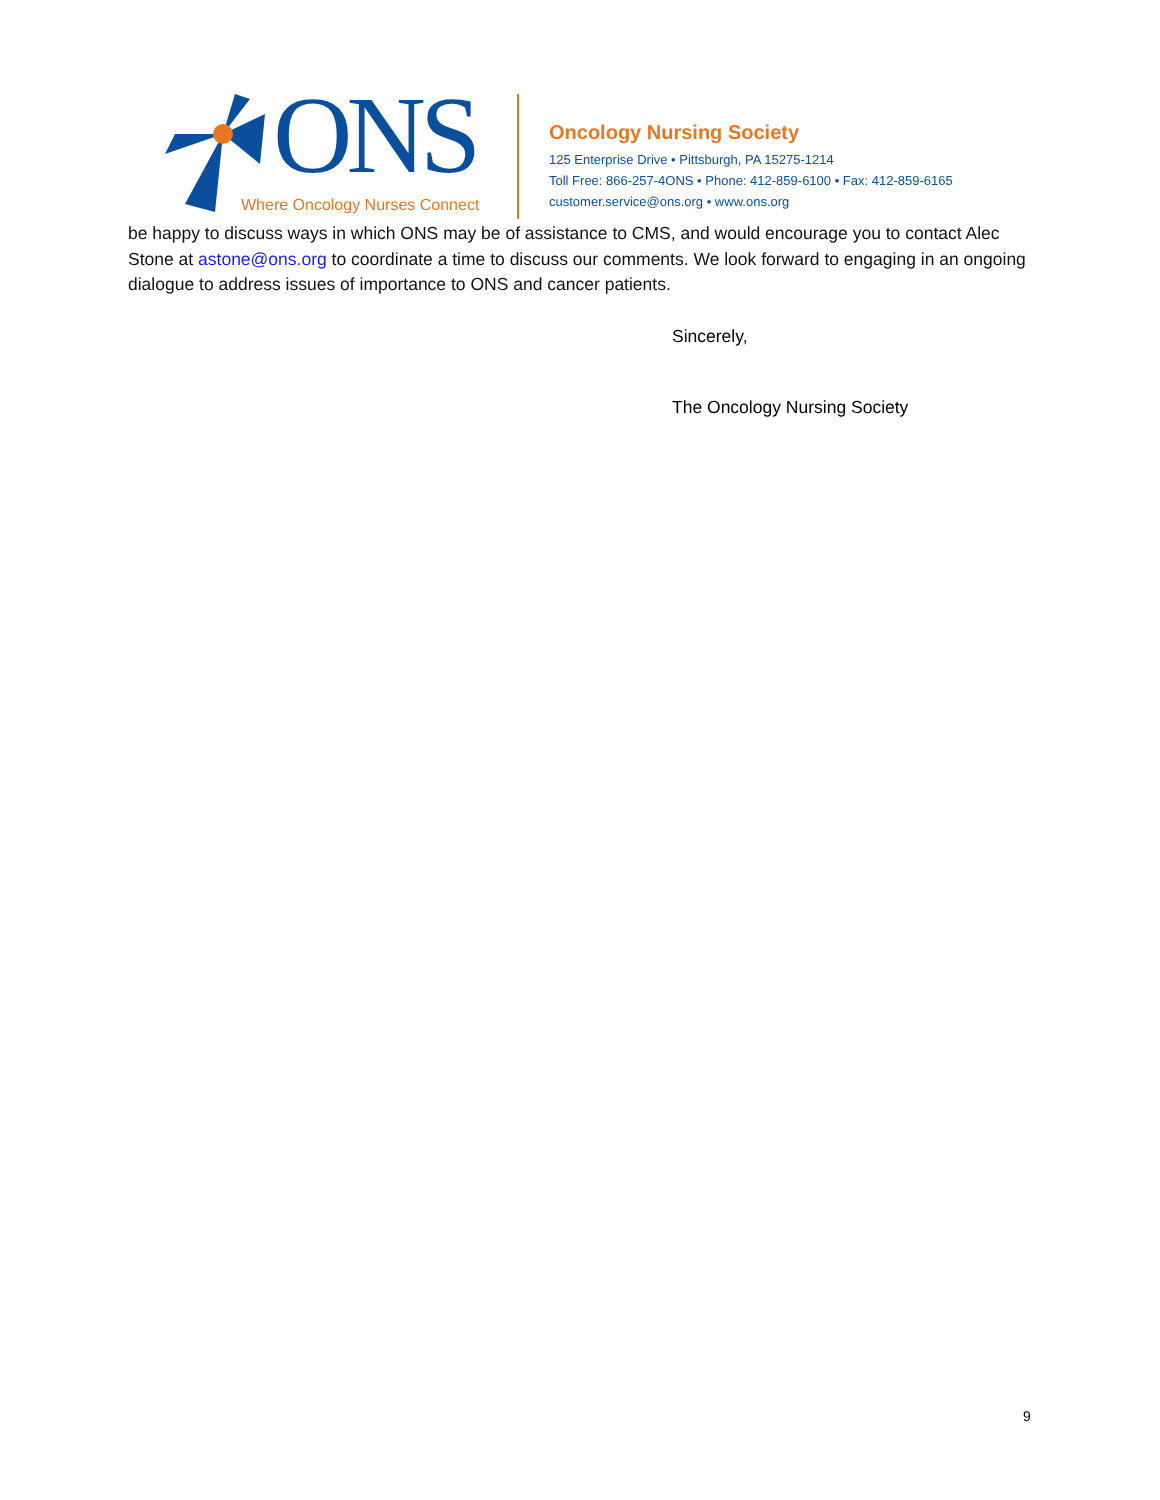ONS
Where Oncology Nurses Connect
Oncology Nursing Society
125 Enterprise Drive • Pittsburgh, PA 15275-1214
Toll Free: 866-257-4ONS • Phone: 412-859-6100 • Fax: 412-859-6165
customer.service@ons.org • www.ons.org
be happy to discuss ways in which ONS may be of assistance to CMS, and would encourage you to contact Alec Stone at astone@ons.org to coordinate a time to discuss our comments. We look forward to engaging in an ongoing dialogue to address issues of importance to ONS and cancer patients.
Sincerely,
The Oncology Nursing Society
9